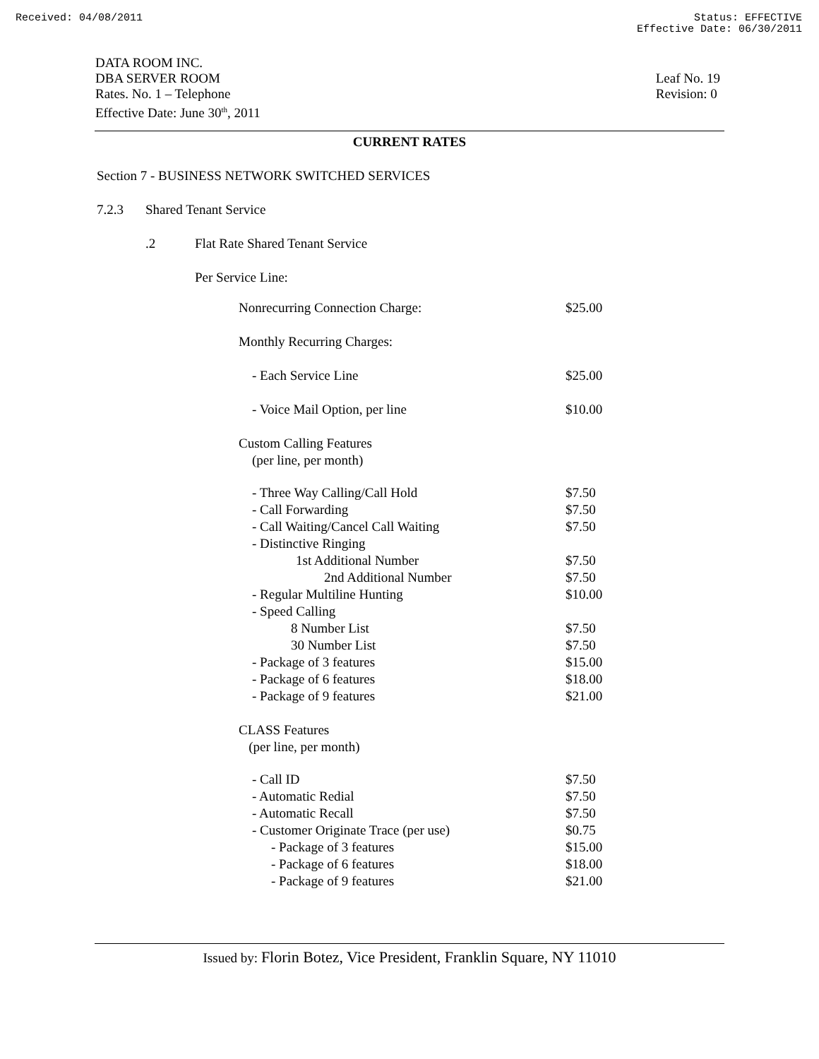Received: 04/08/2011 Status: EFFECTIVE
Effective Date: 06/30/2011
DATA ROOM INC.
DBA SERVER ROOM
Rates. No. 1 – Telephone
Effective Date: June 30<sup>th</sup>, 2011
Leaf No. 19
Revision: 0
CURRENT RATES
Section 7 - BUSINESS NETWORK SWITCHED SERVICES
7.2.3 Shared Tenant Service
.2 Flat Rate Shared Tenant Service
Per Service Line:
| Nonrecurring Connection Charge: | $25.00 |
| Monthly Recurring Charges: | |
| - Each Service Line | $25.00 |
| - Voice Mail Option, per line | $10.00 |
| Custom Calling Features (per line, per month) | |
| - Three Way Calling/Call Hold | $7.50 |
| - Call Forwarding | $7.50 |
| - Call Waiting/Cancel Call Waiting | $7.50 |
| - Distinctive Ringing | |
| 1st Additional Number | $7.50 |
| 2nd Additional Number | $7.50 |
| - Regular Multiline Hunting | $10.00 |
| - Speed Calling | |
| 8 Number List | $7.50 |
| 30 Number List | $7.50 |
| - Package of 3 features | $15.00 |
| - Package of 6 features | $18.00 |
| - Package of 9 features | $21.00 |
| CLASS Features (per line, per month) | |
| - Call ID | $7.50 |
| - Automatic Redial | $7.50 |
| - Automatic Recall | $7.50 |
| - Customer Originate Trace (per use) | $0.75 |
| - Package of 3 features | $15.00 |
| - Package of 6 features | $18.00 |
| - Package of 9 features | $21.00 |
Issued by: Florin Botez, Vice President, Franklin Square, NY 11010